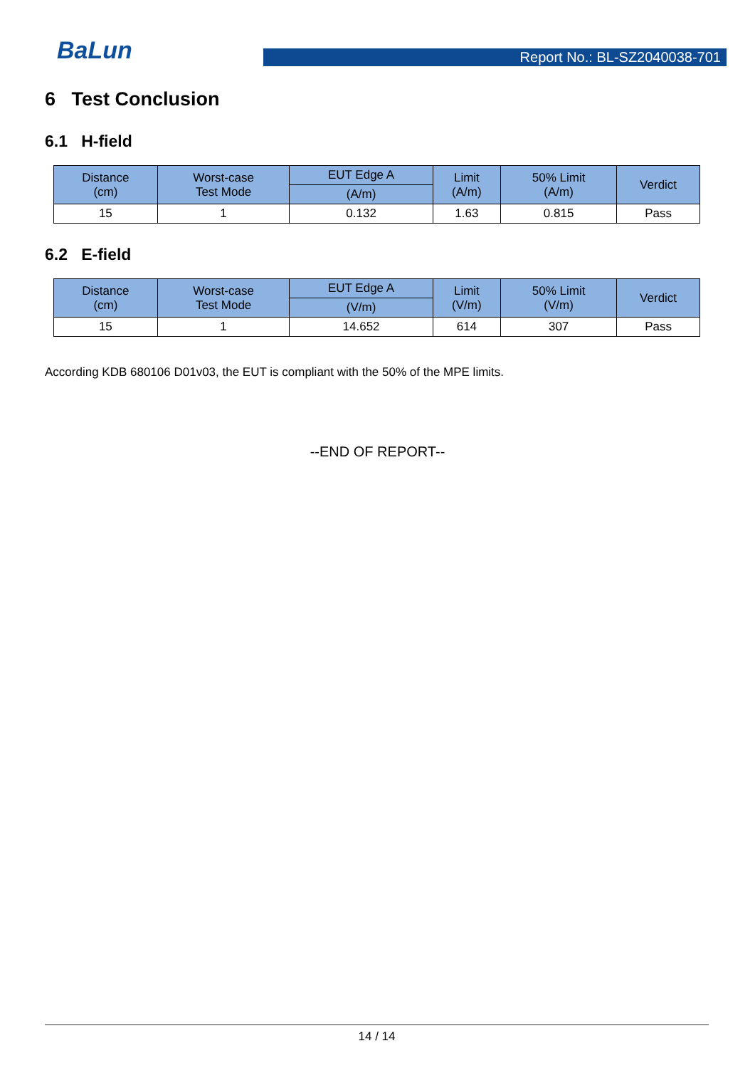BaLun
Report No.: BL-SZ2040038-701
6 Test Conclusion
6.1 H-field
| Distance (cm) | Worst-case Test Mode | EUT Edge A | Limit (A/m) | 50% Limit (A/m) | Verdict |
| --- | --- | --- | --- | --- | --- |
| | | (A/m) | | | |
| 15 | 1 | 0.132 | 1.63 | 0.815 | Pass |
6.2 E-field
| Distance (cm) | Worst-case Test Mode | EUT Edge A | Limit (V/m) | 50% Limit (V/m) | Verdict |
| --- | --- | --- | --- | --- | --- |
| | | (V/m) | | | |
| 15 | 1 | 14.652 | 614 | 307 | Pass |
According KDB 680106 D01v03, the EUT is compliant with the 50% of the MPE limits.
--END OF REPORT--
14 / 14